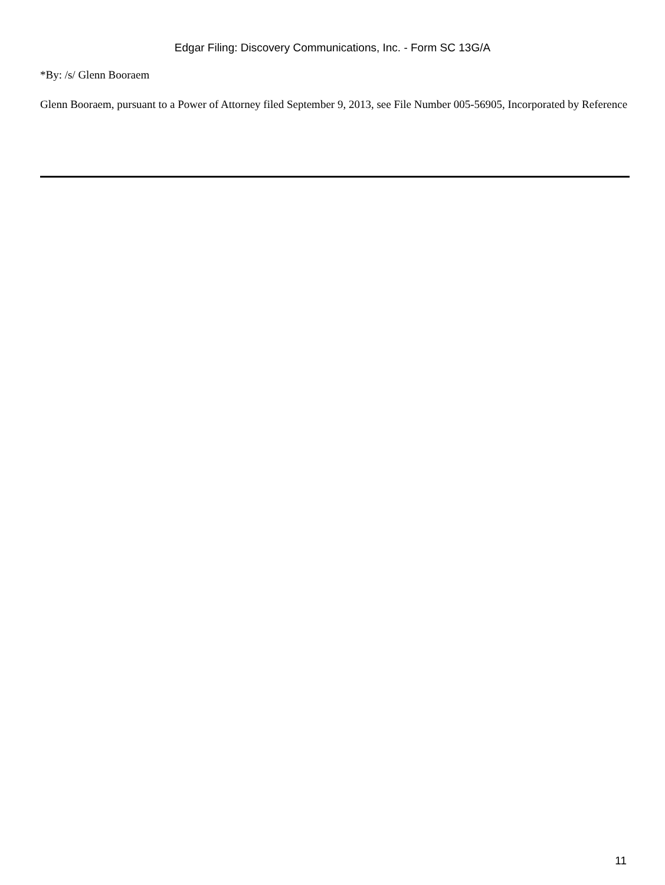Edgar Filing: Discovery Communications, Inc. - Form SC 13G/A
*By: /s/ Glenn Booraem
Glenn Booraem, pursuant to a Power of Attorney filed September 9, 2013, see File Number 005-56905, Incorporated by Reference
11